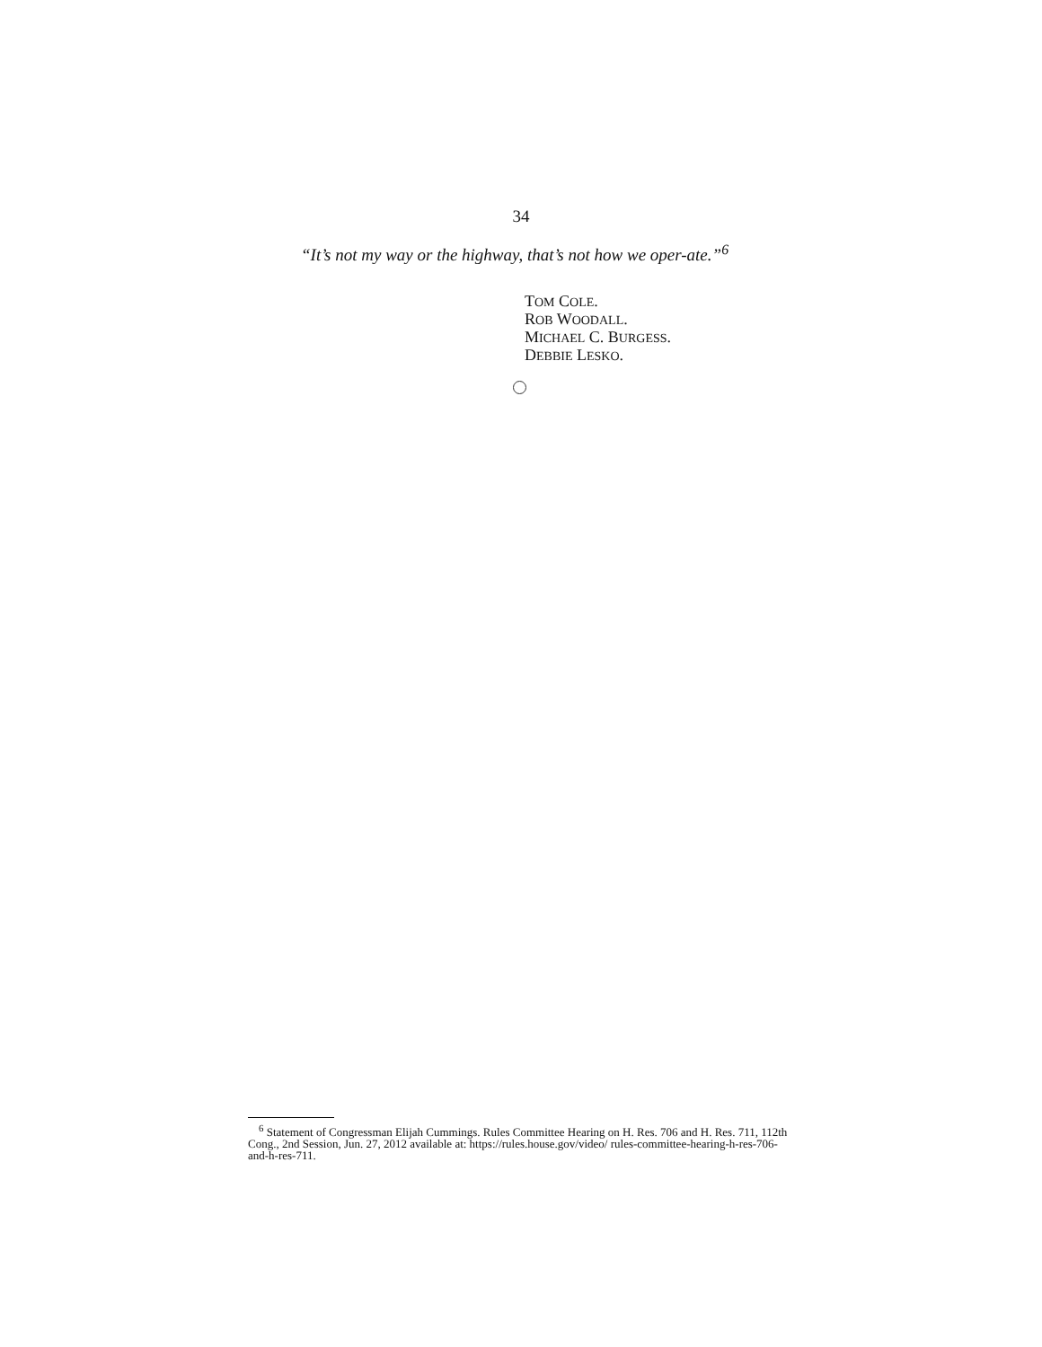34
“It’s not my way or the highway, that’s not how we oper-ate.”<sup>6</sup>
TOM COLE.
ROB WOODALL.
MICHAEL C. BURGESS.
DEBBIE LESKO.
<sup>6</sup> Statement of Congressman Elijah Cummings. Rules Committee Hearing on H. Res. 706 and H. Res. 711, 112th Cong., 2nd Session, Jun. 27, 2012 available at: https://rules.house.gov/video/ rules-committee-hearing-h-res-706-and-h-res-711.